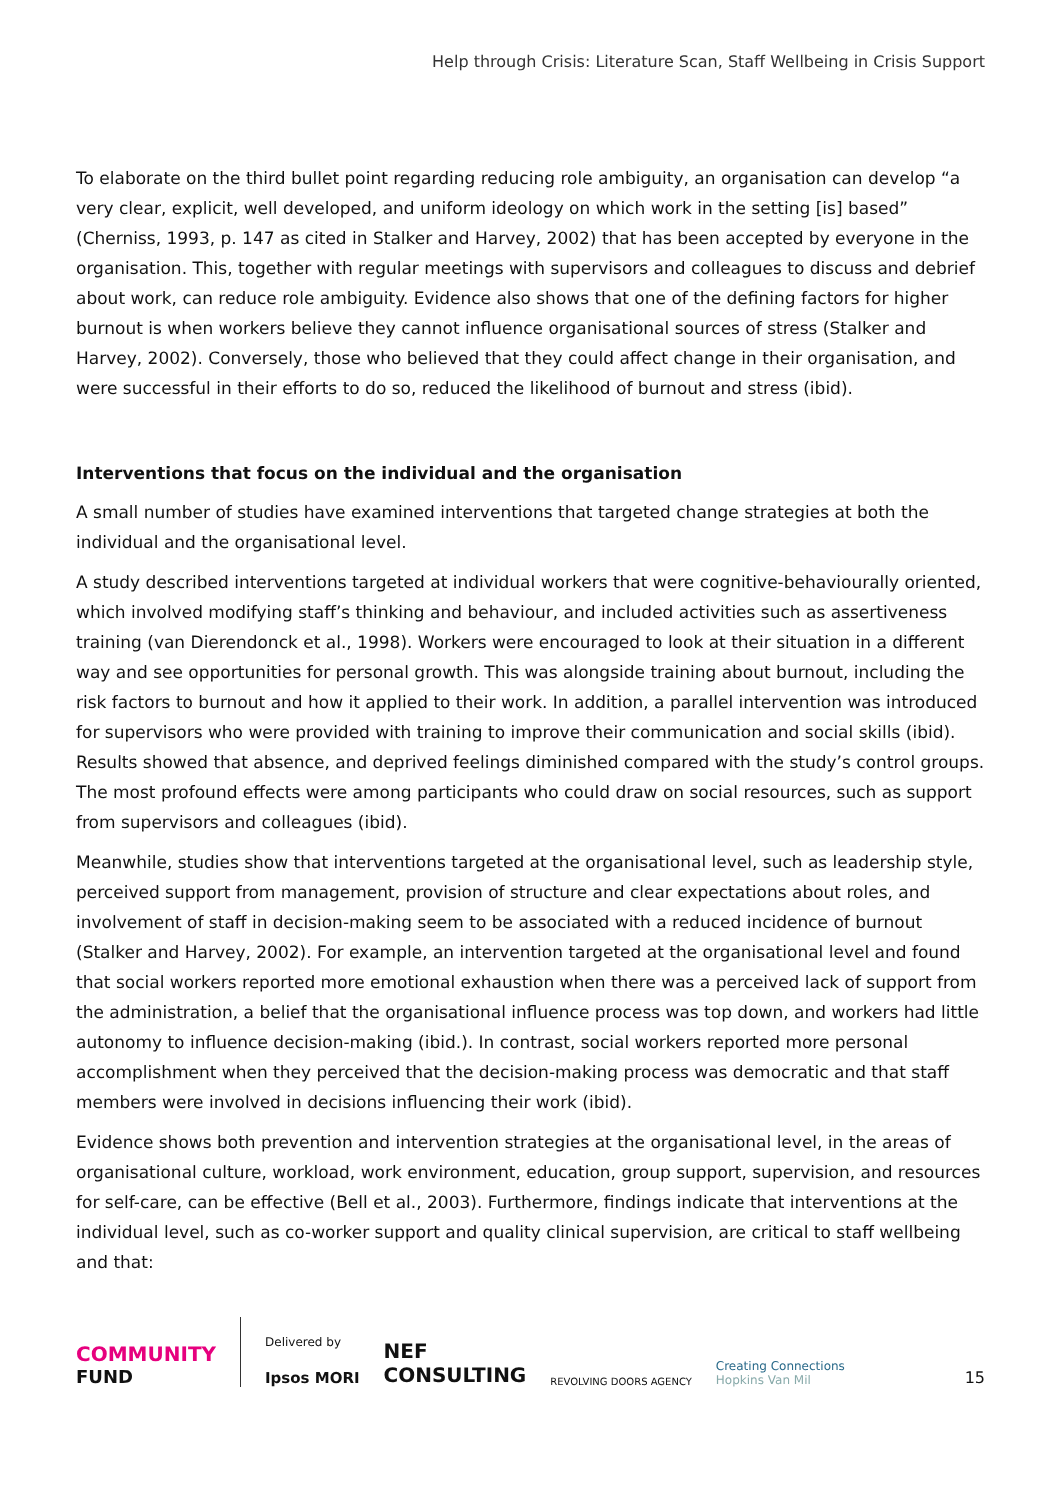Help through Crisis: Literature Scan, Staff Wellbeing in Crisis Support
To elaborate on the third bullet point regarding reducing role ambiguity, an organisation can develop “a very clear, explicit, well developed, and uniform ideology on which work in the setting [is] based” (Cherniss, 1993, p. 147 as cited in Stalker and Harvey, 2002) that has been accepted by everyone in the organisation. This, together with regular meetings with supervisors and colleagues to discuss and debrief about work, can reduce role ambiguity. Evidence also shows that one of the defining factors for higher burnout is when workers believe they cannot influence organisational sources of stress (Stalker and Harvey, 2002). Conversely, those who believed that they could affect change in their organisation, and were successful in their efforts to do so, reduced the likelihood of burnout and stress (ibid).
Interventions that focus on the individual and the organisation
A small number of studies have examined interventions that targeted change strategies at both the individual and the organisational level.
A study described interventions targeted at individual workers that were cognitive-behaviourally oriented, which involved modifying staff’s thinking and behaviour, and included activities such as assertiveness training (van Dierendonck et al., 1998). Workers were encouraged to look at their situation in a different way and see opportunities for personal growth. This was alongside training about burnout, including the risk factors to burnout and how it applied to their work. In addition, a parallel intervention was introduced for supervisors who were provided with training to improve their communication and social skills (ibid). Results showed that absence, and deprived feelings diminished compared with the study’s control groups. The most profound effects were among participants who could draw on social resources, such as support from supervisors and colleagues (ibid).
Meanwhile, studies show that interventions targeted at the organisational level, such as leadership style, perceived support from management, provision of structure and clear expectations about roles, and involvement of staff in decision-making seem to be associated with a reduced incidence of burnout (Stalker and Harvey, 2002). For example, an intervention targeted at the organisational level and found that social workers reported more emotional exhaustion when there was a perceived lack of support from the administration, a belief that the organisational influence process was top down, and workers had little autonomy to influence decision-making (ibid.). In contrast, social workers reported more personal accomplishment when they perceived that the decision-making process was democratic and that staff members were involved in decisions influencing their work (ibid).
Evidence shows both prevention and intervention strategies at the organisational level, in the areas of organisational culture, workload, work environment, education, group support, supervision, and resources for self-care, can be effective (Bell et al., 2003). Furthermore, findings indicate that interventions at the individual level, such as co-worker support and quality clinical supervision, are critical to staff wellbeing and that:
COMMUNITY
FUND
Delivered by
Ipsos MORI
NEF
CONSULTING
REVOLVING DOORS AGENCY
Creating Connections
Hopkins Van Mil
15